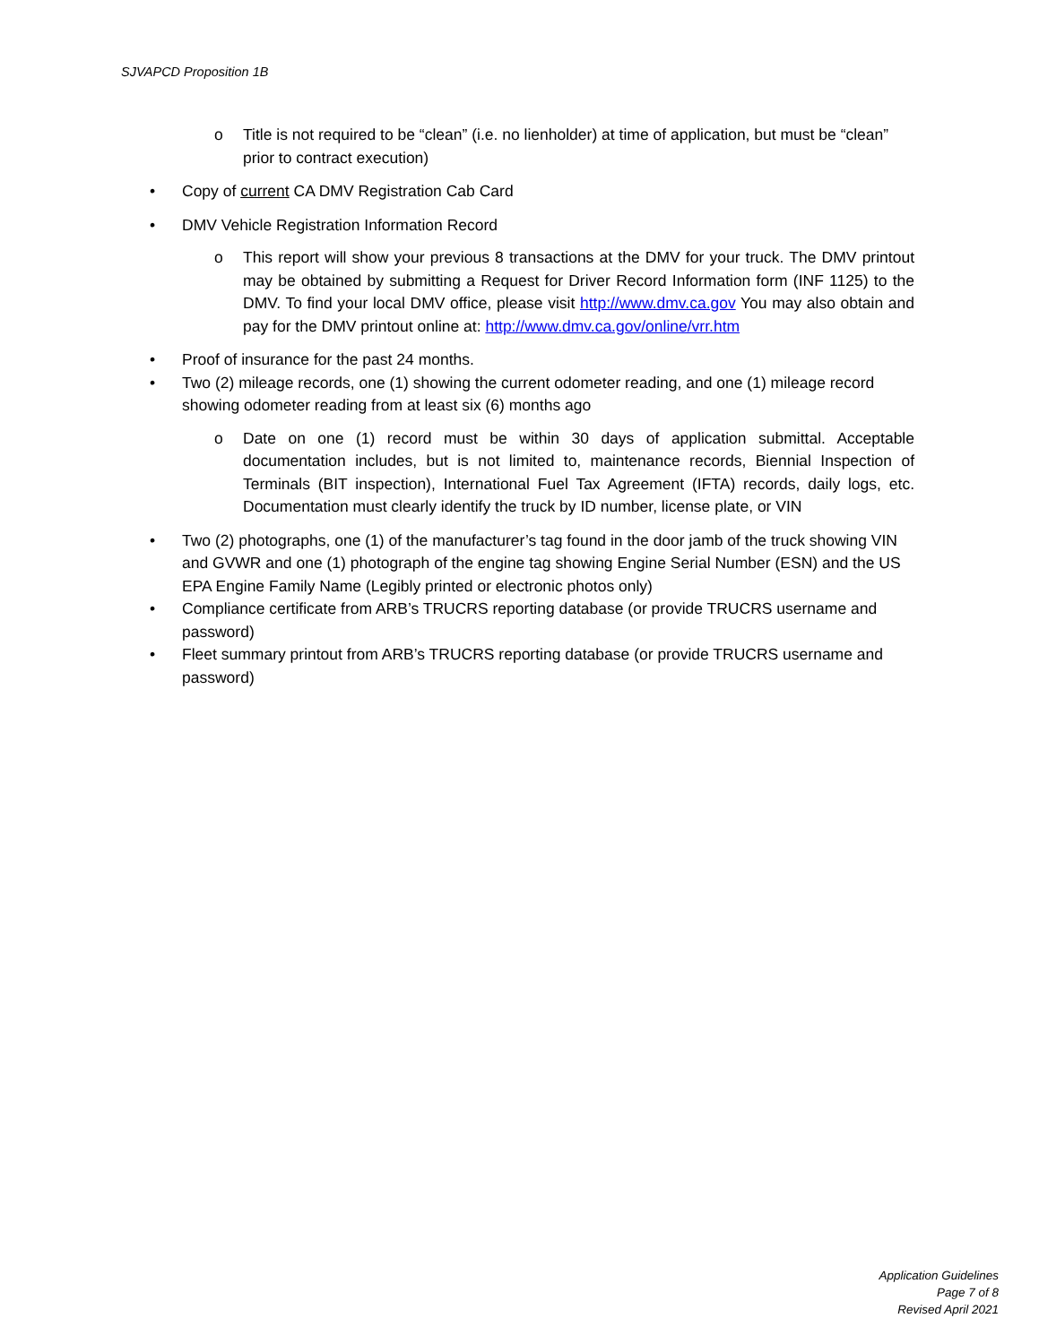SJVAPCD Proposition 1B
o Title is not required to be “clean” (i.e. no lienholder) at time of application, but must be “clean” prior to contract execution)
• Copy of current CA DMV Registration Cab Card
• DMV Vehicle Registration Information Record
o This report will show your previous 8 transactions at the DMV for your truck. The DMV printout may be obtained by submitting a Request for Driver Record Information form (INF 1125) to the DMV. To find your local DMV office, please visit http://www.dmv.ca.gov You may also obtain and pay for the DMV printout online at: http://www.dmv.ca.gov/online/vrr.htm
• Proof of insurance for the past 24 months.
• Two (2) mileage records, one (1) showing the current odometer reading, and one (1) mileage record showing odometer reading from at least six (6) months ago
o Date on one (1) record must be within 30 days of application submittal. Acceptable documentation includes, but is not limited to, maintenance records, Biennial Inspection of Terminals (BIT inspection), International Fuel Tax Agreement (IFTA) records, daily logs, etc. Documentation must clearly identify the truck by ID number, license plate, or VIN
• Two (2) photographs, one (1) of the manufacturer’s tag found in the door jamb of the truck showing VIN and GVWR and one (1) photograph of the engine tag showing Engine Serial Number (ESN) and the US EPA Engine Family Name (Legibly printed or electronic photos only)
• Compliance certificate from ARB’s TRUCRS reporting database (or provide TRUCRS username and password)
• Fleet summary printout from ARB’s TRUCRS reporting database (or provide TRUCRS username and password)
Application Guidelines
Page 7 of 8
Revised April 2021